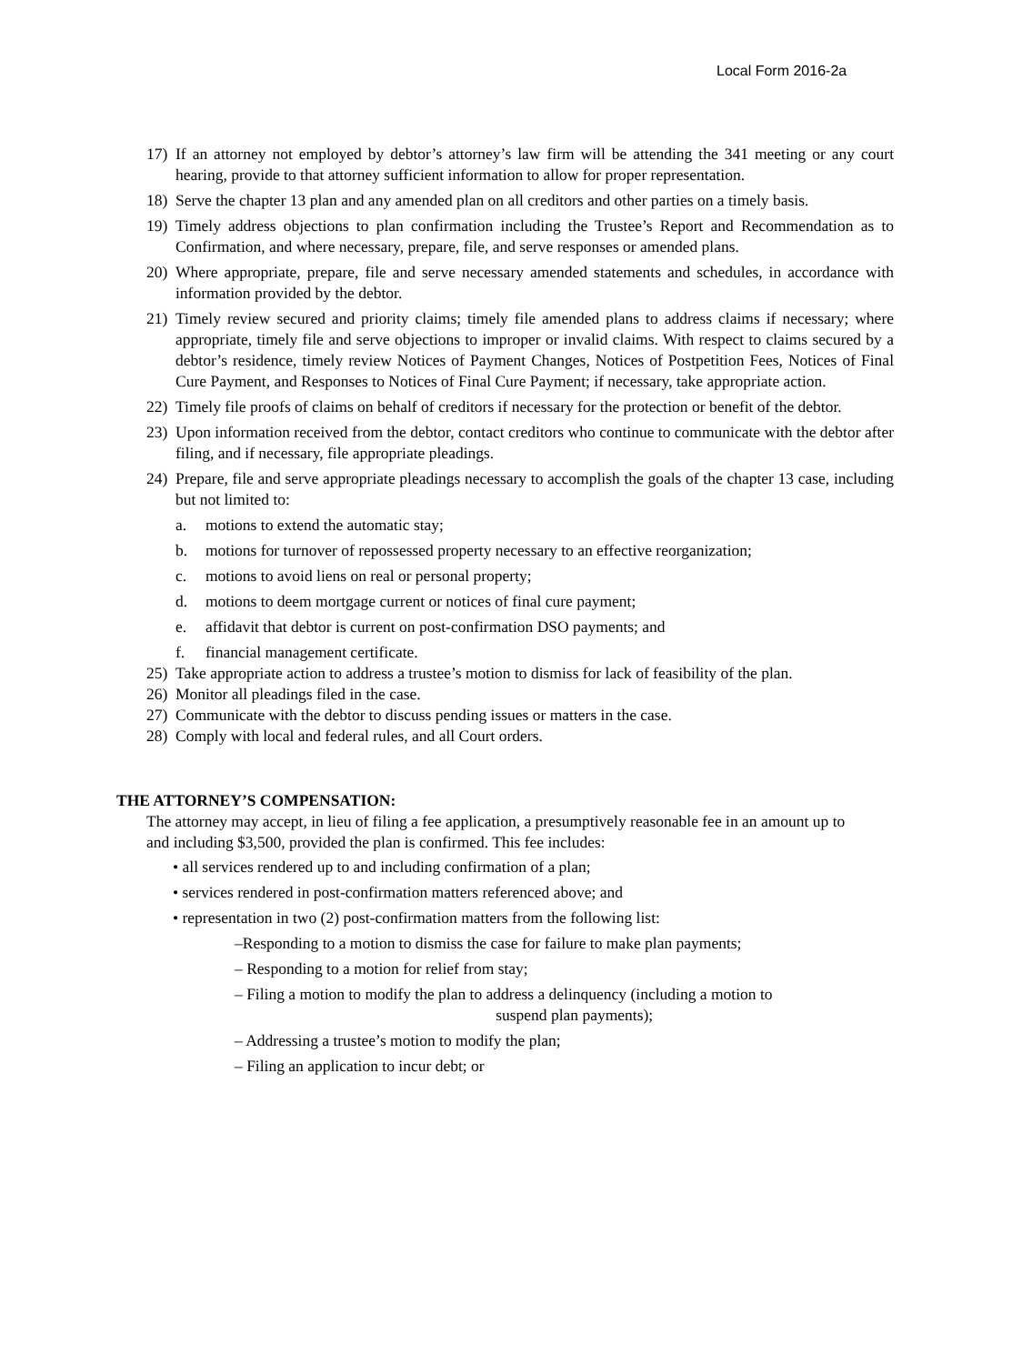Local Form 2016-2a
17) If an attorney not employed by debtor’s attorney’s law firm will be attending the 341 meeting or any court hearing, provide to that attorney sufficient information to allow for proper representation.
18) Serve the chapter 13 plan and any amended plan on all creditors and other parties on a timely basis.
19) Timely address objections to plan confirmation including the Trustee’s Report and Recommendation as to Confirmation, and where necessary, prepare, file, and serve responses or amended plans.
20) Where appropriate, prepare, file and serve necessary amended statements and schedules, in accordance with information provided by the debtor.
21) Timely review secured and priority claims; timely file amended plans to address claims if necessary; where appropriate, timely file and serve objections to improper or invalid claims. With respect to claims secured by a debtor’s residence, timely review Notices of Payment Changes, Notices of Postpetition Fees, Notices of Final Cure Payment, and Responses to Notices of Final Cure Payment; if necessary, take appropriate action.
22) Timely file proofs of claims on behalf of creditors if necessary for the protection or benefit of the debtor.
23) Upon information received from the debtor, contact creditors who continue to communicate with the debtor after filing, and if necessary, file appropriate pleadings.
24) Prepare, file and serve appropriate pleadings necessary to accomplish the goals of the chapter 13 case, including but not limited to:
a. motions to extend the automatic stay;
b. motions for turnover of repossessed property necessary to an effective reorganization;
c. motions to avoid liens on real or personal property;
d. motions to deem mortgage current or notices of final cure payment;
e. affidavit that debtor is current on post-confirmation DSO payments; and
f. financial management certificate.
25) Take appropriate action to address a trustee’s motion to dismiss for lack of feasibility of the plan.
26) Monitor all pleadings filed in the case.
27) Communicate with the debtor to discuss pending issues or matters in the case.
28) Comply with local and federal rules, and all Court orders.
THE ATTORNEY’S COMPENSATION:
The attorney may accept, in lieu of filing a fee application, a presumptively reasonable fee in an amount up to and including $3,500, provided the plan is confirmed. This fee includes:
• all services rendered up to and including confirmation of a plan;
• services rendered in post-confirmation matters referenced above; and
• representation in two (2) post-confirmation matters from the following list:
–Responding to a motion to dismiss the case for failure to make plan payments;
– Responding to a motion for relief from stay;
– Filing a motion to modify the plan to address a delinquency (including a motion to
suspend plan payments);
– Addressing a trustee’s motion to modify the plan;
– Filing an application to incur debt; or